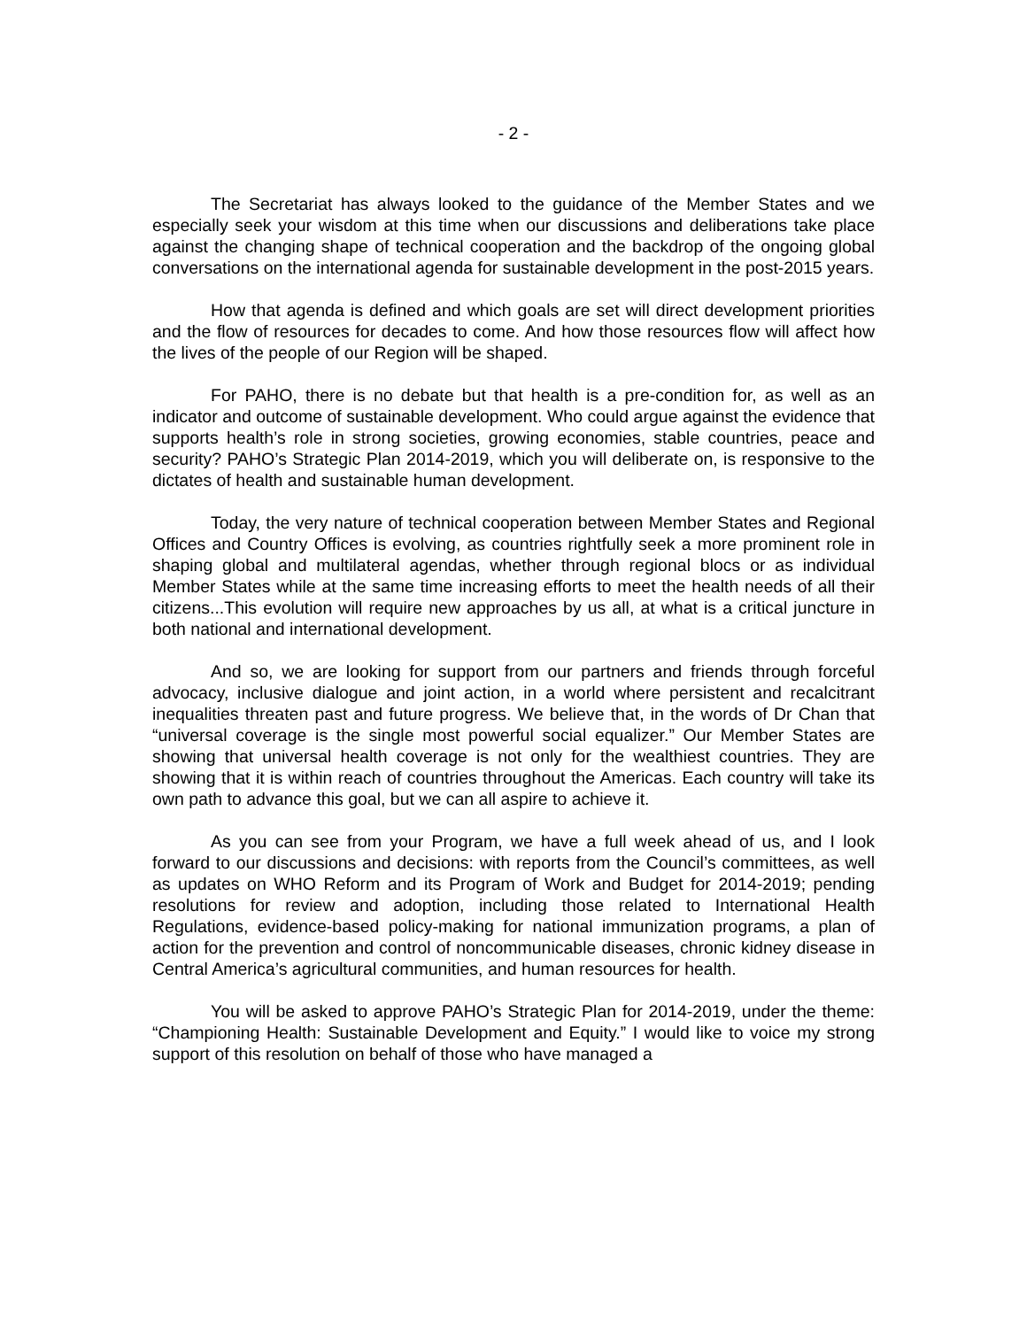- 2 -
The Secretariat has always looked to the guidance of the Member States and we especially seek your wisdom at this time when our discussions and deliberations take place against the changing shape of technical cooperation and the backdrop of the ongoing global conversations on the international agenda for sustainable development in the post-2015 years.
How that agenda is defined and which goals are set will direct development priorities and the flow of resources for decades to come. And how those resources flow will affect how the lives of the people of our Region will be shaped.
For PAHO, there is no debate but that health is a pre-condition for, as well as an indicator and outcome of sustainable development. Who could argue against the evidence that supports health’s role in strong societies, growing economies, stable countries, peace and security? PAHO’s Strategic Plan 2014-2019, which you will deliberate on, is responsive to the dictates of health and sustainable human development.
Today, the very nature of technical cooperation between Member States and Regional Offices and Country Offices is evolving, as countries rightfully seek a more prominent role in shaping global and multilateral agendas, whether through regional blocs or as individual Member States while at the same time increasing efforts to meet the health needs of all their citizens...This evolution will require new approaches by us all, at what is a critical juncture in both national and international development.
And so, we are looking for support from our partners and friends through forceful advocacy, inclusive dialogue and joint action, in a world where persistent and recalcitrant inequalities threaten past and future progress. We believe that, in the words of Dr Chan that “universal coverage is the single most powerful social equalizer.” Our Member States are showing that universal health coverage is not only for the wealthiest countries. They are showing that it is within reach of countries throughout the Americas. Each country will take its own path to advance this goal, but we can all aspire to achieve it.
As you can see from your Program, we have a full week ahead of us, and I look forward to our discussions and decisions: with reports from the Council’s committees, as well as updates on WHO Reform and its Program of Work and Budget for 2014-2019; pending resolutions for review and adoption, including those related to International Health Regulations, evidence-based policy-making for national immunization programs, a plan of action for the prevention and control of noncommunicable diseases, chronic kidney disease in Central America’s agricultural communities, and human resources for health.
You will be asked to approve PAHO’s Strategic Plan for 2014-2019, under the theme: “Championing Health: Sustainable Development and Equity.” I would like to voice my strong support of this resolution on behalf of those who have managed a